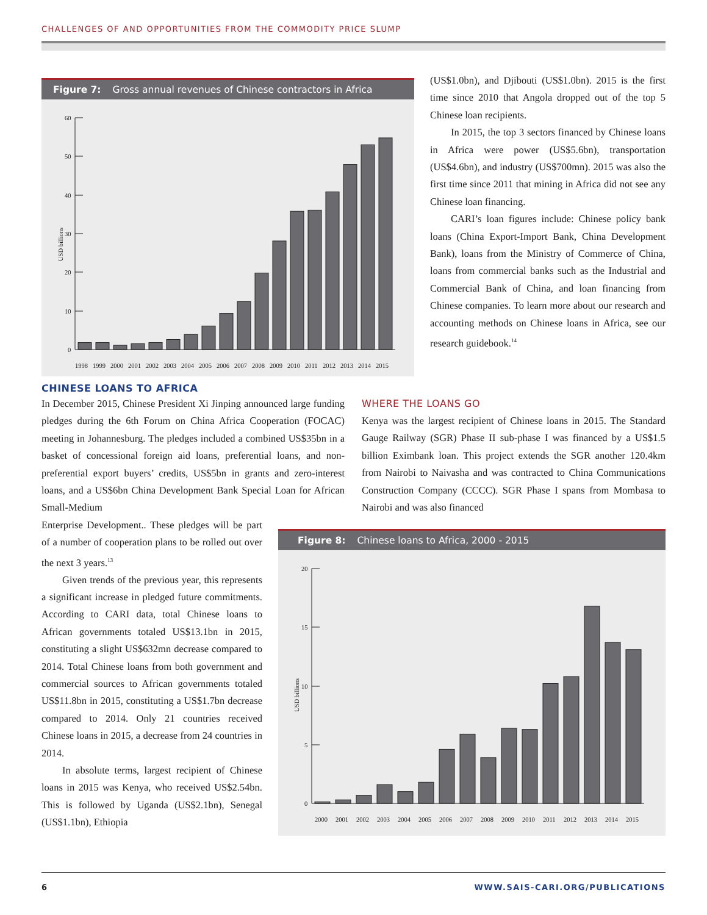CHALLENGES OF AND OPPORTUNITIES FROM THE COMMODITY PRICE SLUMP
Figure 7: Gross annual revenues of Chinese contractors in Africa
60
50
40
30
20
10
0
USD billions
1998
1999
2000
2001
2002
2003
2004
2005
2006
2007
2008
2009
2010
2011
2012
2013
2014
2015
(US$1.0bn), and Djibouti (US$1.0bn). 2015 is the first time since 2010 that Angola dropped out of the top 5 Chinese loan recipients.
In 2015, the top 3 sectors financed by Chinese loans in Africa were power (US$5.6bn), transportation (US$4.6bn), and industry (US$700mn). 2015 was also the first time since 2011 that mining in Africa did not see any Chinese loan financing.
CARI’s loan figures include: Chinese policy bank loans (China Export-Import Bank, China Development Bank), loans from the Ministry of Commerce of China, loans from commercial banks such as the Industrial and Commercial Bank of China, and loan financing from Chinese companies. To learn more about our research and accounting methods on Chinese loans in Africa, see our research guidebook.<sup>14</sup>
CHINESE LOANS TO AFRICA
In December 2015, Chinese President Xi Jinping announced large funding pledges during the 6th Forum on China Africa Cooperation (FOCAC) meeting in Johannesburg. The pledges included a combined US$35bn in a basket of concessional foreign aid loans, preferential loans, and non-preferential export buyers’ credits, US$5bn in grants and zero-interest loans, and a US$6bn China Development Bank Special Loan for African Small-Medium
WHERE THE LOANS GO
Kenya was the largest recipient of Chinese loans in 2015. The Standard Gauge Railway (SGR) Phase II sub-phase I was financed by a US$1.5 billion Eximbank loan. This project extends the SGR another 120.4km from Nairobi to Naivasha and was contracted to China Communications Construction Company (CCCC). SGR Phase I spans from Mombasa to Nairobi and was also financed
Enterprise Development.. These pledges will be part of a number of cooperation plans to be rolled out over the next 3 years.<sup>13</sup>
Given trends of the previous year, this represents a significant increase in pledged future commitments. According to CARI data, total Chinese loans to African governments totaled US$13.1bn in 2015, constituting a slight US$632mn decrease compared to 2014. Total Chinese loans from both government and commercial sources to African governments totaled US$11.8bn in 2015, constituting a US$1.7bn decrease compared to 2014. Only 21 countries received Chinese loans in 2015, a decrease from 24 countries in 2014.
In absolute terms, largest recipient of Chinese loans in 2015 was Kenya, who received US$2.54bn. This is followed by Uganda (US$2.1bn), Senegal (US$1.1bn), Ethiopia
Figure 8: Chinese loans to Africa, 2000 - 2015
20
15
10
5
0
USD billions
2000
2001
2002
2003
2004
2005
2006
2007
2008
2009
2010
2011
2012
2013
2014
2015
6 WWW.SAIS-CARI.ORG/PUBLICATIONS